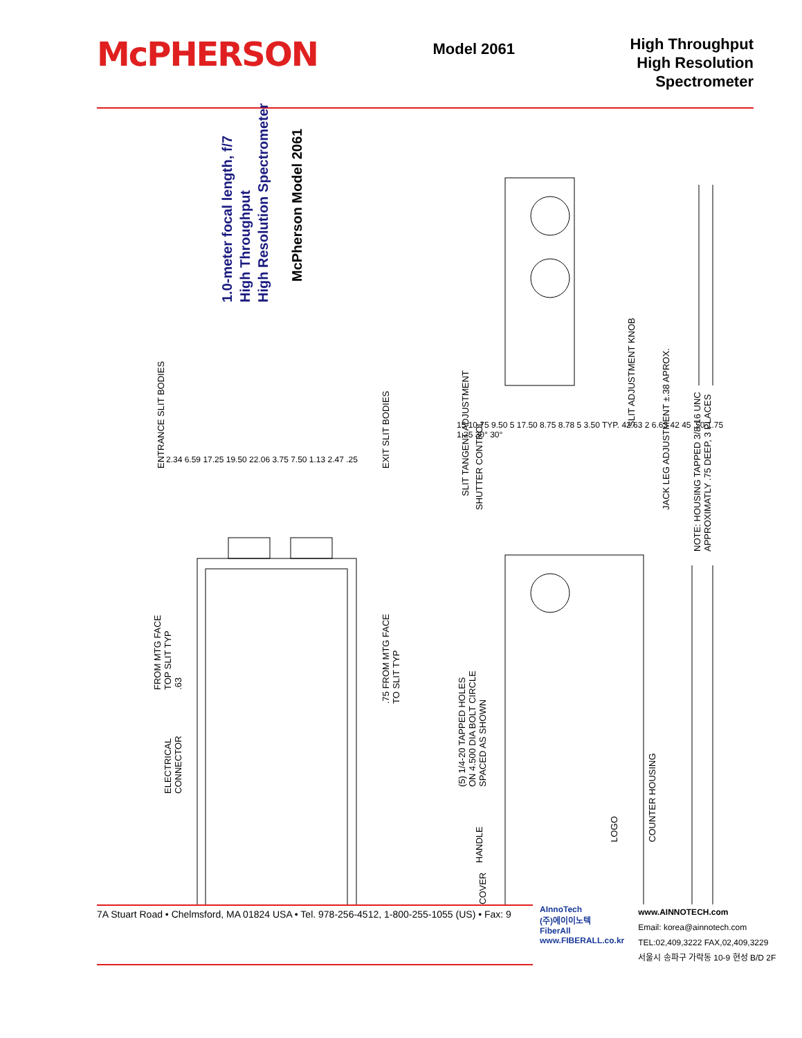McPHERSON
Model 2061
High Throughput
High Resolution
Spectrometer
1.0-meter focal length, f/7
High Throughput
High Resolution Spectrometer
McPherson Model 2061
ENTRANCE SLIT BODIES EXIT SLIT BODIES
SLIT TANGENT ADJUSTMENT
SHUTTER CONTROL
SLIT ADJUSTMENT KNOB
JACK LEG ADJUSTMENT ±.38 APROX.
NOTE: HOUSING TAPPED 3/8-16 UNC
APPROXIMATLY .75 DEEP, 3 PLACES
FROM MTG FACE
TOP SLIT TYP
.63
.75 FROM MTG FACE
TO SLIT TYP
ELECTRICAL
CONNECTOR
(5) 1/4-20 TAPPED HOLES
ON 4.500 DIA BOLT CIRCLE
SPACED AS SHOWN
HANDLE
COVER
LOGO COUNTER HOUSING
2.34 6.59 17.25 19.50 22.06 3.75 7.50 1.13 2.47 .25
15 10.75 9.50 5 17.50 8.75 8.78 5 3.50 TYP. 42.63 2 6.63 42 45 .50 1.75 1.25 30° 30°
7A Stuart Road • Chelmsford, MA 01824 USA • Tel. 978-256-4512, 1-800-255-1055 (US) • Fax: 9
AInnoTech
(주)에이이노텍
FiberAll
www.FIBERALL.co.kr
www.AINNOTECH.com
Email: korea@ainnotech.com
TEL:02,409,3222 FAX,02,409,3229
서울시 송파구 가락동 10-9 현성 B/D 2F